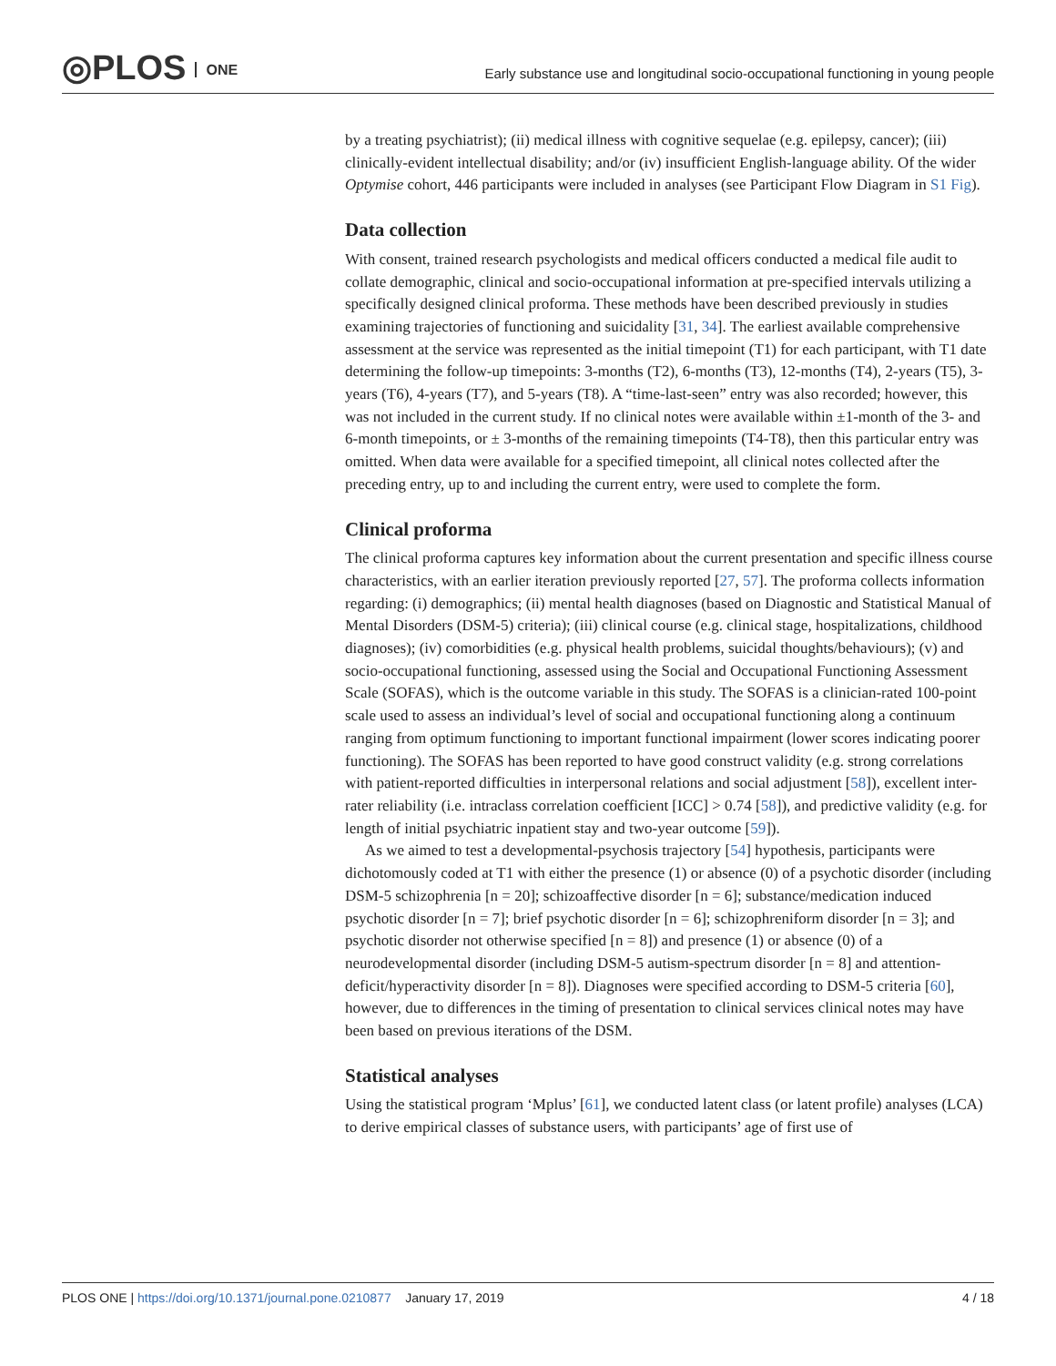◎PLOS ONE
Early substance use and longitudinal socio-occupational functioning in young people
by a treating psychiatrist); (ii) medical illness with cognitive sequelae (e.g. epilepsy, cancer); (iii) clinically-evident intellectual disability; and/or (iv) insufficient English-language ability. Of the wider Optymise cohort, 446 participants were included in analyses (see Participant Flow Diagram in S1 Fig).
Data collection
With consent, trained research psychologists and medical officers conducted a medical file audit to collate demographic, clinical and socio-occupational information at pre-specified intervals utilizing a specifically designed clinical proforma. These methods have been described previously in studies examining trajectories of functioning and suicidality [31, 34]. The earliest available comprehensive assessment at the service was represented as the initial timepoint (T1) for each participant, with T1 date determining the follow-up timepoints: 3-months (T2), 6-months (T3), 12-months (T4), 2-years (T5), 3-years (T6), 4-years (T7), and 5-years (T8). A “time-last-seen” entry was also recorded; however, this was not included in the current study. If no clinical notes were available within ±1-month of the 3- and 6-month timepoints, or ± 3-months of the remaining timepoints (T4-T8), then this particular entry was omitted. When data were available for a specified timepoint, all clinical notes collected after the preceding entry, up to and including the current entry, were used to complete the form.
Clinical proforma
The clinical proforma captures key information about the current presentation and specific illness course characteristics, with an earlier iteration previously reported [27, 57]. The proforma collects information regarding: (i) demographics; (ii) mental health diagnoses (based on Diagnostic and Statistical Manual of Mental Disorders (DSM-5) criteria); (iii) clinical course (e.g. clinical stage, hospitalizations, childhood diagnoses); (iv) comorbidities (e.g. physical health problems, suicidal thoughts/behaviours); (v) and socio-occupational functioning, assessed using the Social and Occupational Functioning Assessment Scale (SOFAS), which is the outcome variable in this study. The SOFAS is a clinician-rated 100-point scale used to assess an individual’s level of social and occupational functioning along a continuum ranging from optimum functioning to important functional impairment (lower scores indicating poorer functioning). The SOFAS has been reported to have good construct validity (e.g. strong correlations with patient-reported difficulties in interpersonal relations and social adjustment [58]), excellent inter-rater reliability (i.e. intraclass correlation coefficient [ICC] > 0.74 [58]), and predictive validity (e.g. for length of initial psychiatric inpatient stay and two-year outcome [59]).
As we aimed to test a developmental-psychosis trajectory [54] hypothesis, participants were dichotomously coded at T1 with either the presence (1) or absence (0) of a psychotic disorder (including DSM-5 schizophrenia [n = 20]; schizoaffective disorder [n = 6]; substance/medication induced psychotic disorder [n = 7]; brief psychotic disorder [n = 6]; schizophreniform disorder [n = 3]; and psychotic disorder not otherwise specified [n = 8]) and presence (1) or absence (0) of a neurodevelopmental disorder (including DSM-5 autism-spectrum disorder [n = 8] and attention-deficit/hyperactivity disorder [n = 8]). Diagnoses were specified according to DSM-5 criteria [60], however, due to differences in the timing of presentation to clinical services clinical notes may have been based on previous iterations of the DSM.
Statistical analyses
Using the statistical program ‘Mplus’ [61], we conducted latent class (or latent profile) analyses (LCA) to derive empirical classes of substance users, with participants’ age of first use of
PLOS ONE | https://doi.org/10.1371/journal.pone.0210877 January 17, 2019
4 / 18